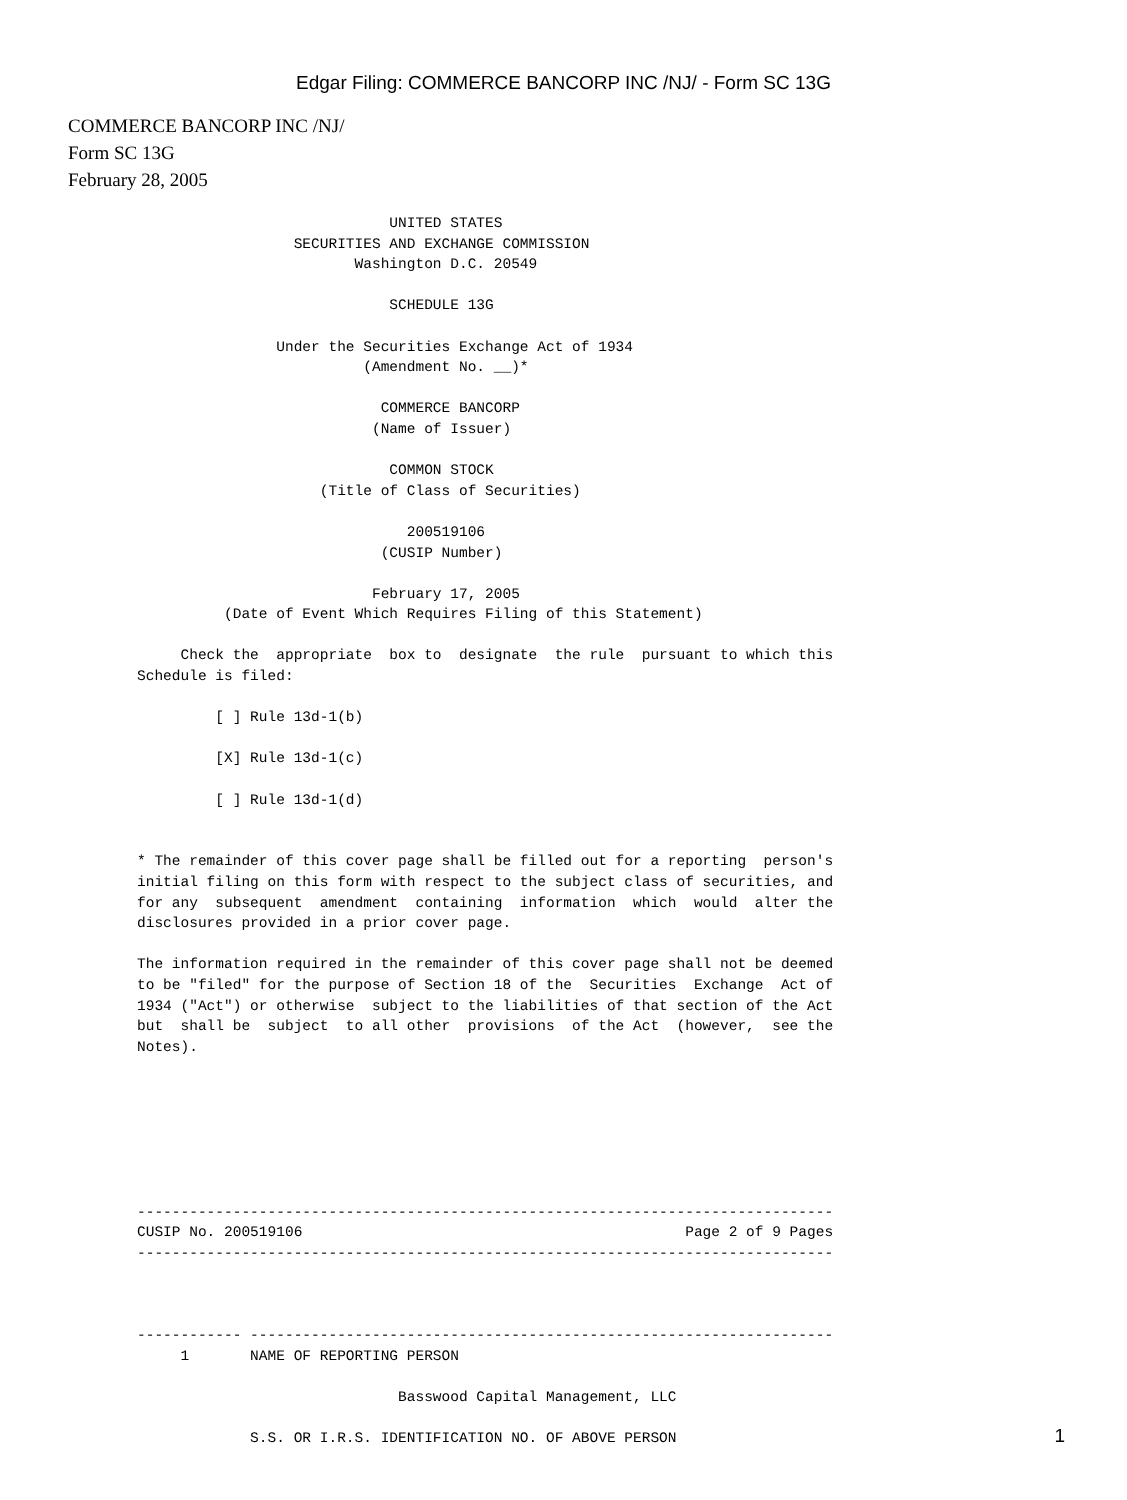Edgar Filing: COMMERCE BANCORP INC /NJ/ - Form SC 13G
COMMERCE BANCORP INC /NJ/
Form SC 13G
February 28, 2005
                             UNITED STATES
                  SECURITIES AND EXCHANGE COMMISSION
                         Washington D.C. 20549

                             SCHEDULE 13G

                Under the Securities Exchange Act of 1934
                          (Amendment No. __)*

                            COMMERCE BANCORP
                           (Name of Issuer)

                             COMMON STOCK
                     (Title of Class of Securities)

                               200519106
                            (CUSIP Number)

                           February 17, 2005
          (Date of Event Which Requires Filing of this Statement)

     Check the  appropriate  box to  designate  the rule  pursuant to which this
Schedule is filed:

         [ ] Rule 13d-1(b)

         [X] Rule 13d-1(c)

         [ ] Rule 13d-1(d)


* The remainder of this cover page shall be filled out for a reporting  person's
initial filing on this form with respect to the subject class of securities, and
for any  subsequent  amendment  containing  information  which  would  alter the
disclosures provided in a prior cover page.

The information required in the remainder of this cover page shall not be deemed
to be "filed" for the purpose of Section 18 of the  Securities  Exchange  Act of
1934 ("Act") or otherwise  subject to the liabilities of that section of the Act
but  shall be  subject  to all other  provisions  of the Act  (however,  see the
Notes).







--------------------------------------------------------------------------------
CUSIP No. 200519106                                            Page 2 of 9 Pages
--------------------------------------------------------------------------------



------------ -------------------------------------------------------------------
     1       NAME OF REPORTING PERSON

                              Basswood Capital Management, LLC

             S.S. OR I.R.S. IDENTIFICATION NO. OF ABOVE PERSON
1